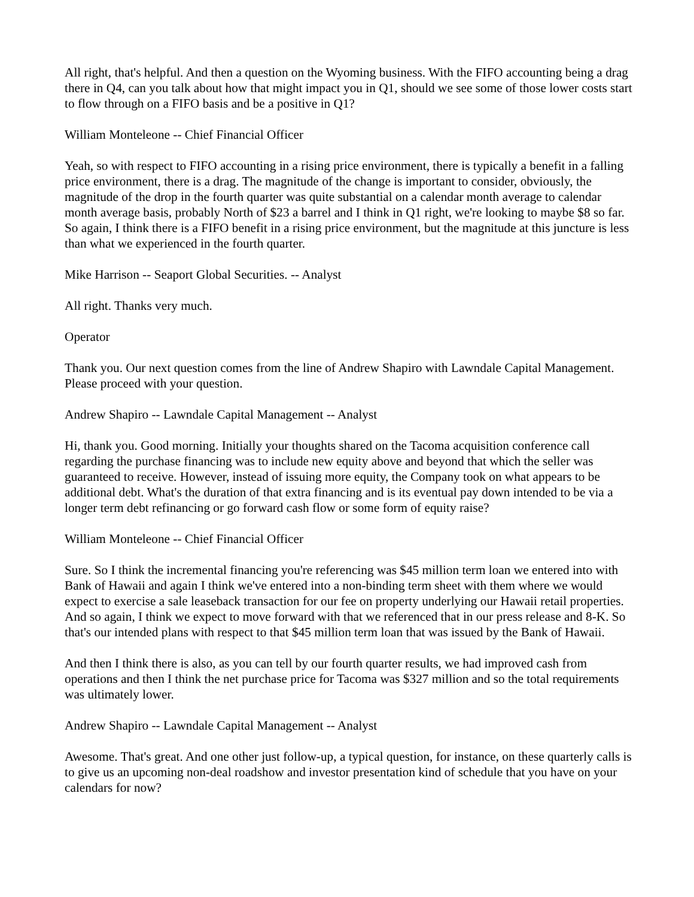All right, that's helpful. And then a question on the Wyoming business. With the FIFO accounting being a drag there in Q4, can you talk about how that might impact you in Q1, should we see some of those lower costs start to flow through on a FIFO basis and be a positive in Q1?
William Monteleone -- Chief Financial Officer
Yeah, so with respect to FIFO accounting in a rising price environment, there is typically a benefit in a falling price environment, there is a drag. The magnitude of the change is important to consider, obviously, the magnitude of the drop in the fourth quarter was quite substantial on a calendar month average to calendar month average basis, probably North of $23 a barrel and I think in Q1 right, we're looking to maybe $8 so far. So again, I think there is a FIFO benefit in a rising price environment, but the magnitude at this juncture is less than what we experienced in the fourth quarter.
Mike Harrison -- Seaport Global Securities. -- Analyst
All right. Thanks very much.
Operator
Thank you. Our next question comes from the line of Andrew Shapiro with Lawndale Capital Management. Please proceed with your question.
Andrew Shapiro -- Lawndale Capital Management -- Analyst
Hi, thank you. Good morning. Initially your thoughts shared on the Tacoma acquisition conference call regarding the purchase financing was to include new equity above and beyond that which the seller was guaranteed to receive. However, instead of issuing more equity, the Company took on what appears to be additional debt. What's the duration of that extra financing and is its eventual pay down intended to be via a longer term debt refinancing or go forward cash flow or some form of equity raise?
William Monteleone -- Chief Financial Officer
Sure. So I think the incremental financing you're referencing was $45 million term loan we entered into with Bank of Hawaii and again I think we've entered into a non-binding term sheet with them where we would expect to exercise a sale leaseback transaction for our fee on property underlying our Hawaii retail properties. And so again, I think we expect to move forward with that we referenced that in our press release and 8-K. So that's our intended plans with respect to that $45 million term loan that was issued by the Bank of Hawaii.
And then I think there is also, as you can tell by our fourth quarter results, we had improved cash from operations and then I think the net purchase price for Tacoma was $327 million and so the total requirements was ultimately lower.
Andrew Shapiro -- Lawndale Capital Management -- Analyst
Awesome. That's great. And one other just follow-up, a typical question, for instance, on these quarterly calls is to give us an upcoming non-deal roadshow and investor presentation kind of schedule that you have on your calendars for now?